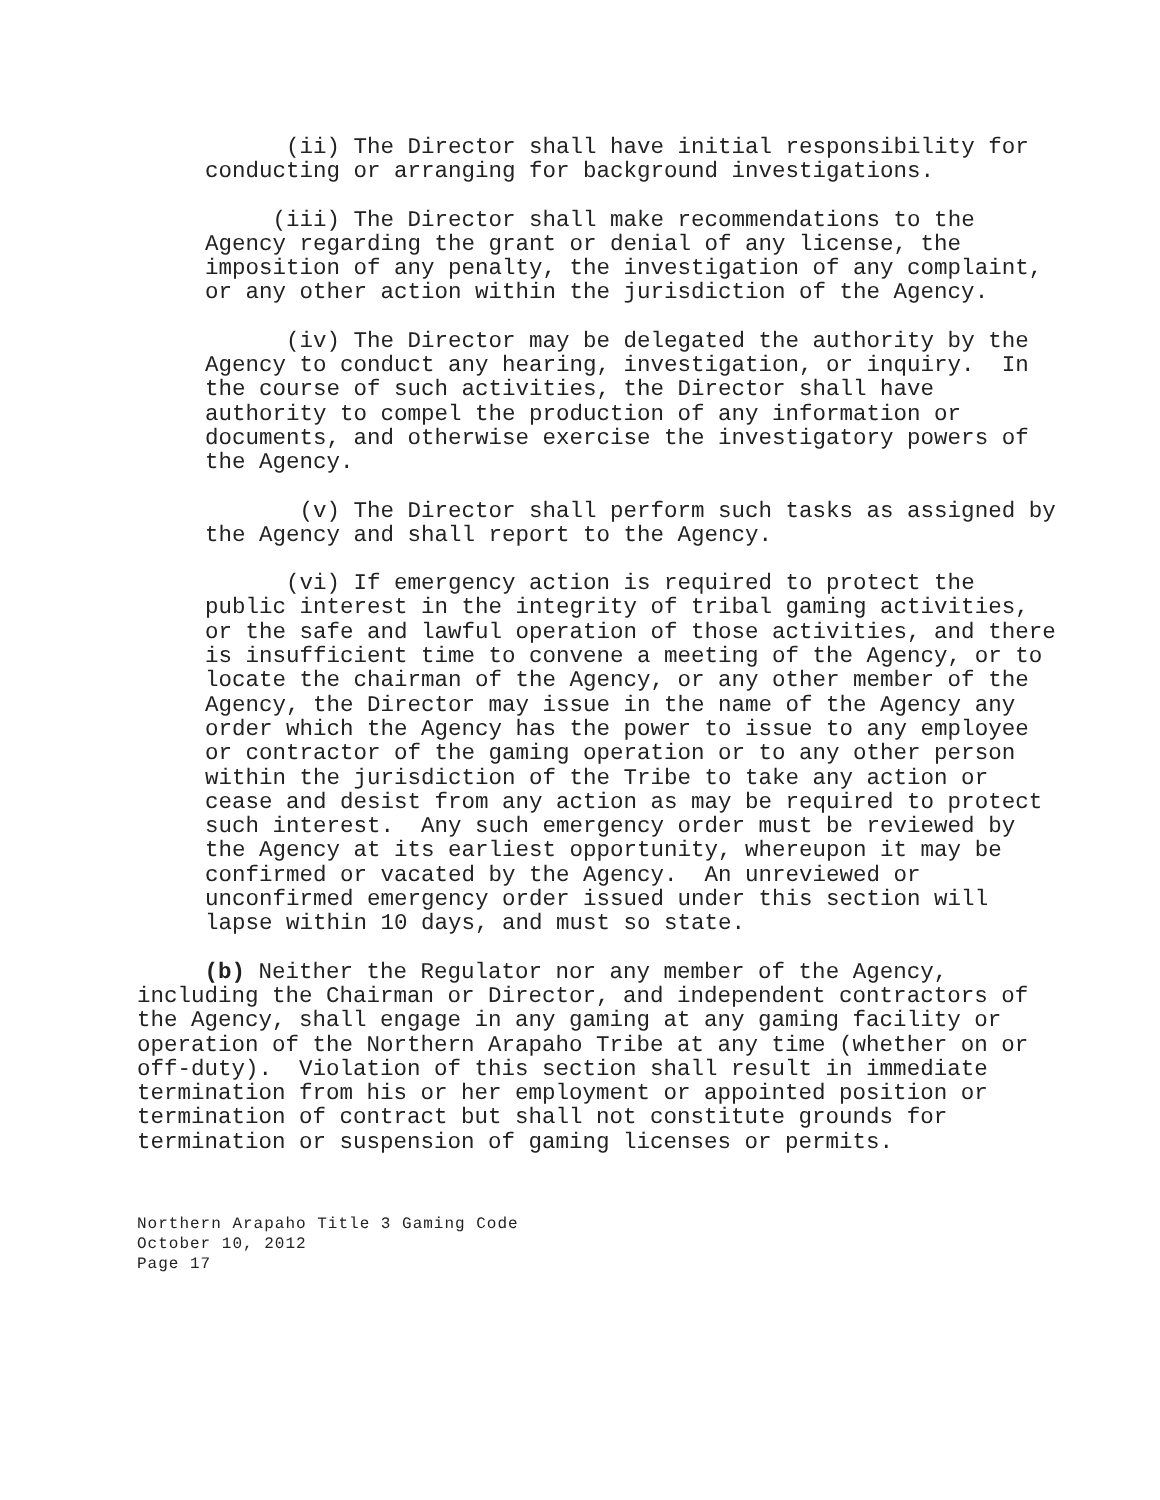(ii) The Director shall have initial responsibility for conducting or arranging for background investigations.
(iii) The Director shall make recommendations to the Agency regarding the grant or denial of any license, the imposition of any penalty, the investigation of any complaint, or any other action within the jurisdiction of the Agency.
(iv) The Director may be delegated the authority by the Agency to conduct any hearing, investigation, or inquiry. In the course of such activities, the Director shall have authority to compel the production of any information or documents, and otherwise exercise the investigatory powers of the Agency.
(v) The Director shall perform such tasks as assigned by the Agency and shall report to the Agency.
(vi) If emergency action is required to protect the public interest in the integrity of tribal gaming activities, or the safe and lawful operation of those activities, and there is insufficient time to convene a meeting of the Agency, or to locate the chairman of the Agency, or any other member of the Agency, the Director may issue in the name of the Agency any order which the Agency has the power to issue to any employee or contractor of the gaming operation or to any other person within the jurisdiction of the Tribe to take any action or cease and desist from any action as may be required to protect such interest. Any such emergency order must be reviewed by the Agency at its earliest opportunity, whereupon it may be confirmed or vacated by the Agency. An unreviewed or unconfirmed emergency order issued under this section will lapse within 10 days, and must so state.
(b) Neither the Regulator nor any member of the Agency, including the Chairman or Director, and independent contractors of the Agency, shall engage in any gaming at any gaming facility or operation of the Northern Arapaho Tribe at any time (whether on or off-duty). Violation of this section shall result in immediate termination from his or her employment or appointed position or termination of contract but shall not constitute grounds for termination or suspension of gaming licenses or permits.
Northern Arapaho Title 3 Gaming Code
October 10, 2012
Page 17